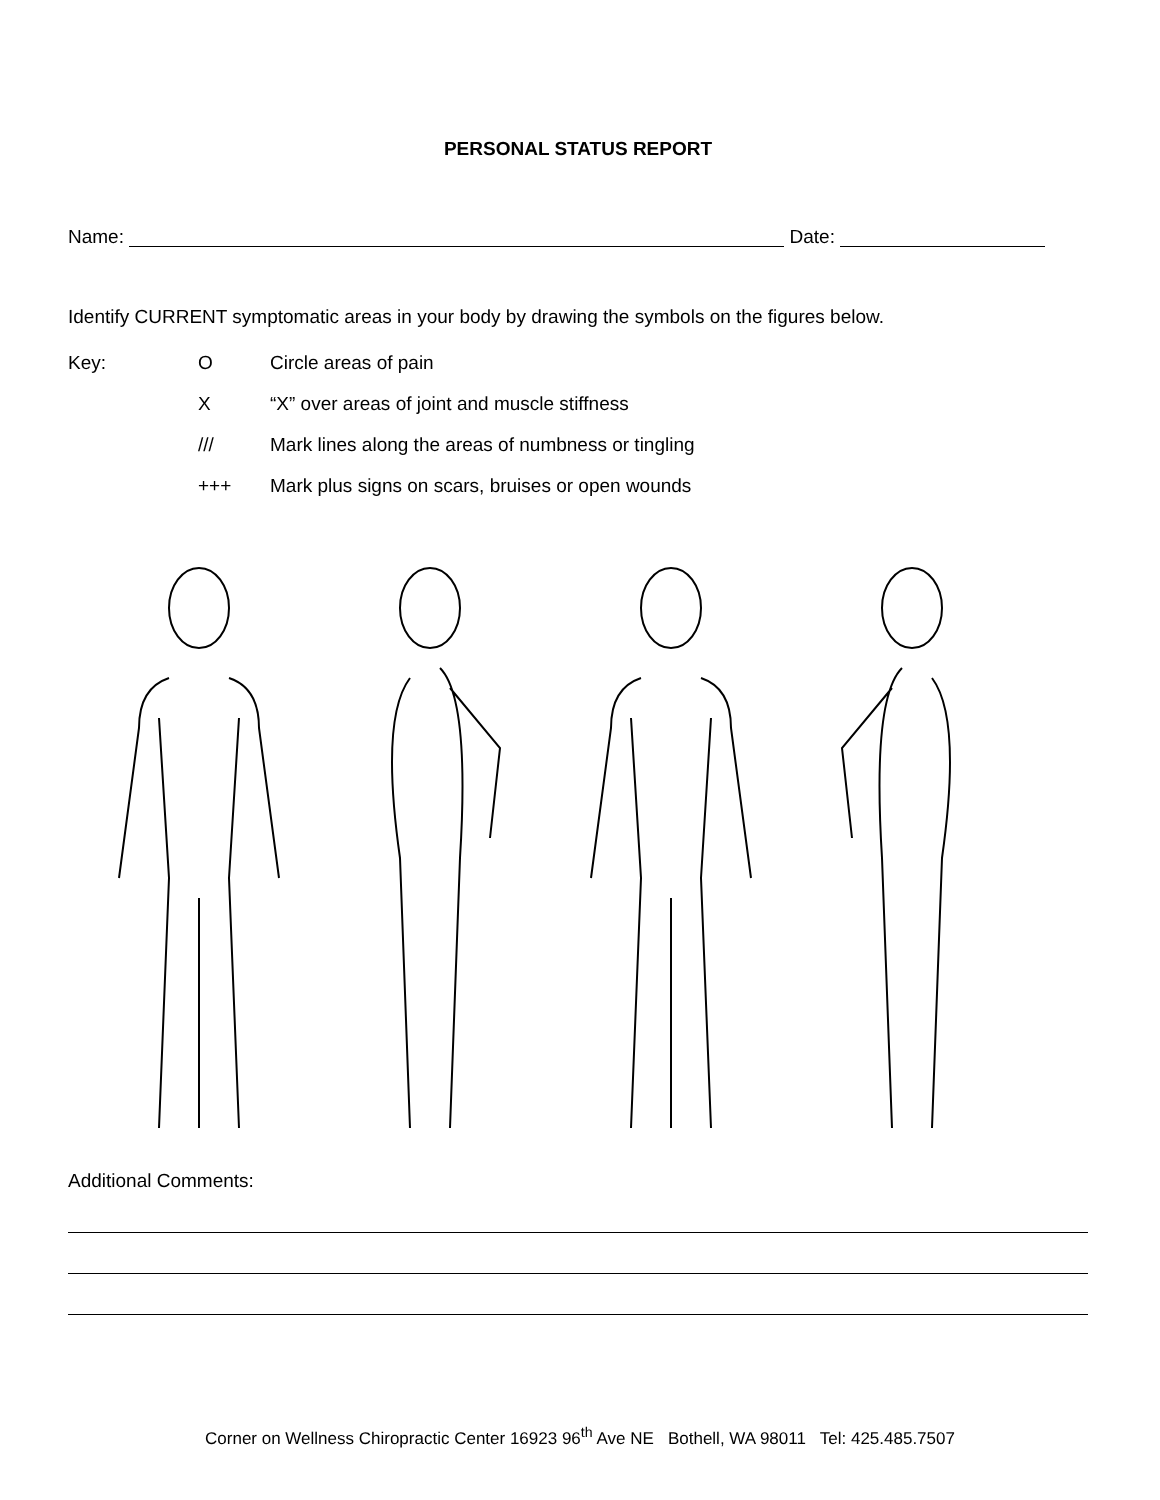PERSONAL STATUS REPORT
Name: Date:
Identify CURRENT symptomatic areas in your body by drawing the symbols on the figures below.
Key: O Circle areas of pain X “X” over areas of joint and muscle stiffness /// Mark lines along the areas of numbness or tingling +++ Mark plus signs on scars, bruises or open wounds
Additional Comments:
Corner on Wellness Chiropractic Center 16923 96<sup>th</sup> Ave NE Bothell, WA 98011 Tel: 425.485.7507